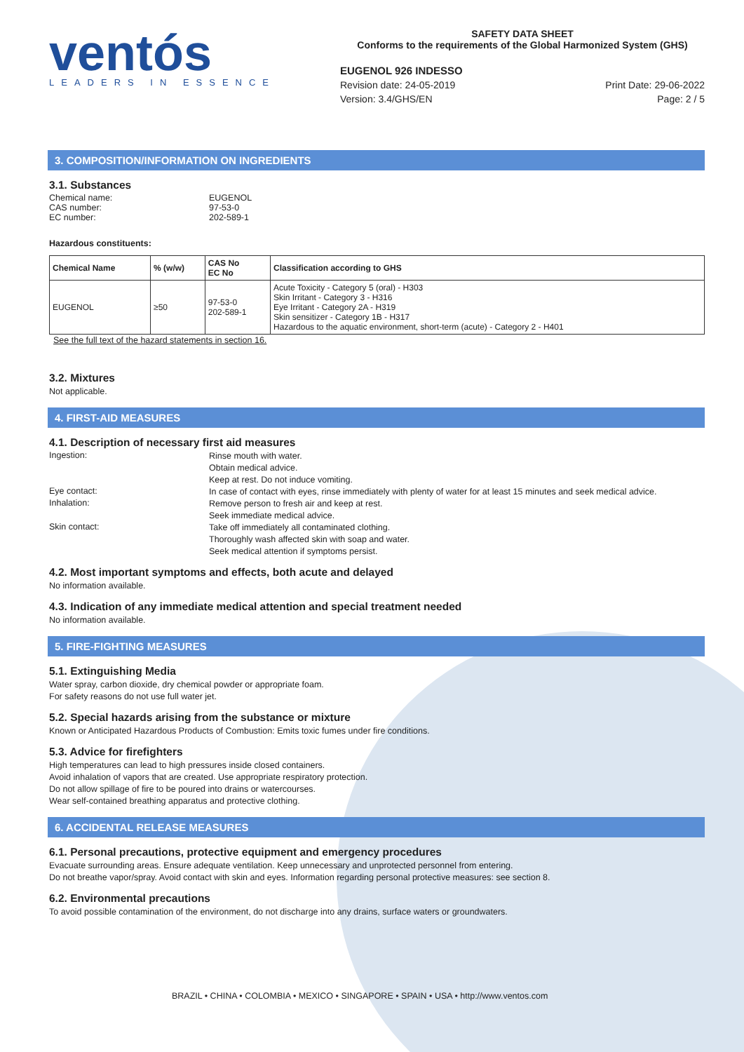ventós
LEADERS IN ESSENCE
SAFETY DATA SHEET
Conforms to the requirements of the Global Harmonized System (GHS)
EUGENOL 926 INDESSO
Revision date: 24-05-2019
Version: 3.4/GHS/EN
Print Date: 29-06-2022
Page: 2 / 5
3. COMPOSITION/INFORMATION ON INGREDIENTS
3.1. Substances
Chemical name: EUGENOL
CAS number: 97-53-0
EC number: 202-589-1
Hazardous constituents:
| Chemical Name | % (w/w) | CAS No EC No | Classification according to GHS |
| --- | --- | --- | --- |
| EUGENOL | ≥50 | 97-53-0 202-589-1 | Acute Toxicity - Category 5 (oral) - H303 Skin Irritant - Category 3 - H316 Eye Irritant - Category 2A - H319 Skin sensitizer - Category 1B - H317 Hazardous to the aquatic environment, short-term (acute) - Category 2 - H401 |
See the full text of the hazard statements in section 16.
3.2. Mixtures
Not applicable.
4. FIRST-AID MEASURES
4.1. Description of necessary first aid measures
Ingestion:
Rinse mouth with water.
Obtain medical advice.
Keep at rest. Do not induce vomiting.
Eye contact:
In case of contact with eyes, rinse immediately with plenty of water for at least 15 minutes and seek medical advice.
Inhalation:
Remove person to fresh air and keep at rest.
Seek immediate medical advice.
Skin contact:
Take off immediately all contaminated clothing.
Thoroughly wash affected skin with soap and water.
Seek medical attention if symptoms persist.
4.2. Most important symptoms and effects, both acute and delayed
No information available.
4.3. Indication of any immediate medical attention and special treatment needed
No information available.
5. FIRE-FIGHTING MEASURES
5.1. Extinguishing Media
Water spray, carbon dioxide, dry chemical powder or appropriate foam.
For safety reasons do not use full water jet.
5.2. Special hazards arising from the substance or mixture
Known or Anticipated Hazardous Products of Combustion: Emits toxic fumes under fire conditions.
5.3. Advice for firefighters
High temperatures can lead to high pressures inside closed containers.
Avoid inhalation of vapors that are created. Use appropriate respiratory protection.
Do not allow spillage of fire to be poured into drains or watercourses.
Wear self-contained breathing apparatus and protective clothing.
6. ACCIDENTAL RELEASE MEASURES
6.1. Personal precautions, protective equipment and emergency procedures
Evacuate surrounding areas. Ensure adequate ventilation. Keep unnecessary and unprotected personnel from entering.
Do not breathe vapor/spray. Avoid contact with skin and eyes. Information regarding personal protective measures: see section 8.
6.2. Environmental precautions
To avoid possible contamination of the environment, do not discharge into any drains, surface waters or groundwaters.
BRAZIL • CHINA • COLOMBIA • MEXICO • SINGAPORE • SPAIN • USA • http://www.ventos.com